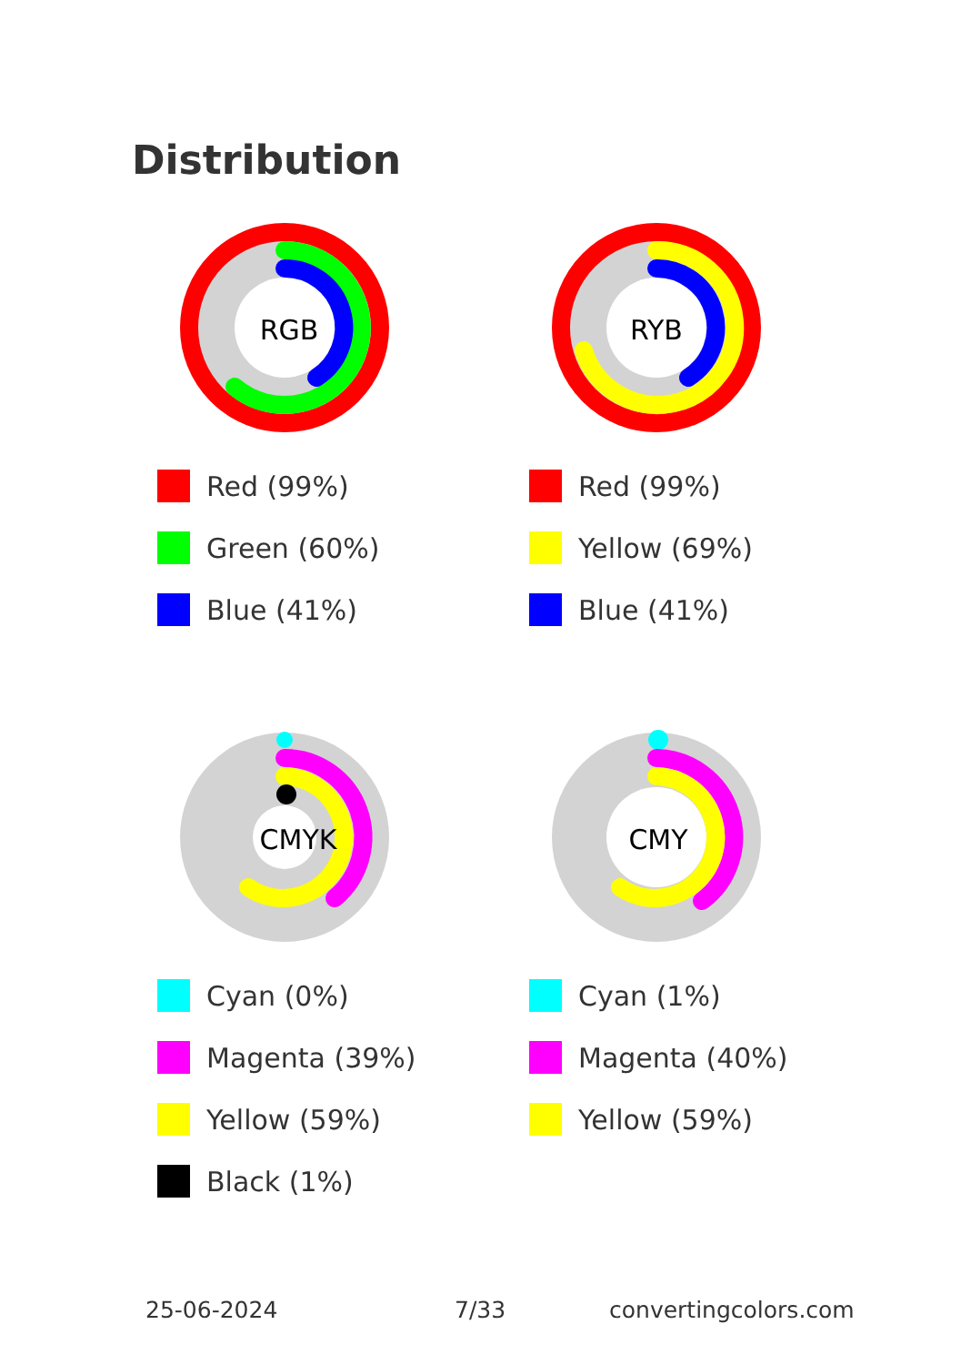Distribution
RGB
Red (99%)
Green (60%)
Blue (41%)
RYB
Red (99%)
Yellow (69%)
Blue (41%)
CMYK
Cyan (0%)
Magenta (39%)
Yellow (59%)
Black (1%)
CMY
Cyan (1%)
Magenta (40%)
Yellow (59%)
25-06-2024 7/33 convertingcolors.com